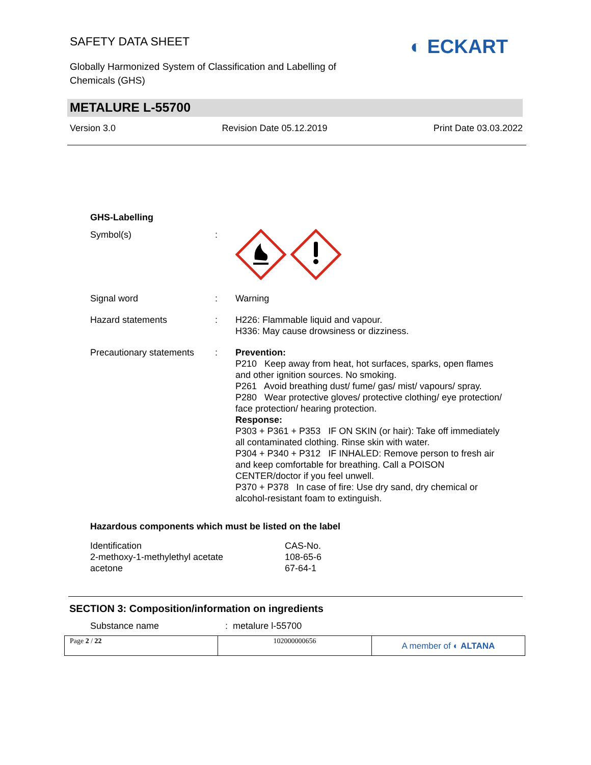SAFETY DATA SHEET
Globally Harmonized System of Classification and Labelling of Chemicals (GHS)
◐ ECKART
METALURE L-55700
Version 3.0 Revision Date 05.12.2019 Print Date 03.03.2022
| GHS-Labelling | | |
| Symbol(s) | : | |
| Signal word | : | Warning |
| Hazard statements | : | H226: Flammable liquid and vapour. H336: May cause drowsiness or dizziness. |
| Precautionary statements | : | Prevention: P210 Keep away from heat, hot surfaces, sparks, open flames and other ignition sources. No smoking. P261 Avoid breathing dust/ fume/ gas/ mist/ vapours/ spray. P280 Wear protective gloves/ protective clothing/ eye protection/ face protection/ hearing protection. Response: P303 + P361 + P353 IF ON SKIN (or hair): Take off immediately all contaminated clothing. Rinse skin with water. P304 + P340 + P312 IF INHALED: Remove person to fresh air and keep comfortable for breathing. Call a POISON CENTER/doctor if you feel unwell. P370 + P378 In case of fire: Use dry sand, dry chemical or alcohol-resistant foam to extinguish. |
Hazardous components which must be listed on the label
| Identification | CAS-No. |
| 2-methoxy-1-methylethyl acetate | 108-65-6 |
| acetone | 67-64-1 |
SECTION 3: Composition/information on ingredients
Substance name : metalure l-55700
Page 2 / 22 102000000656
A member of ◐ ALTANA